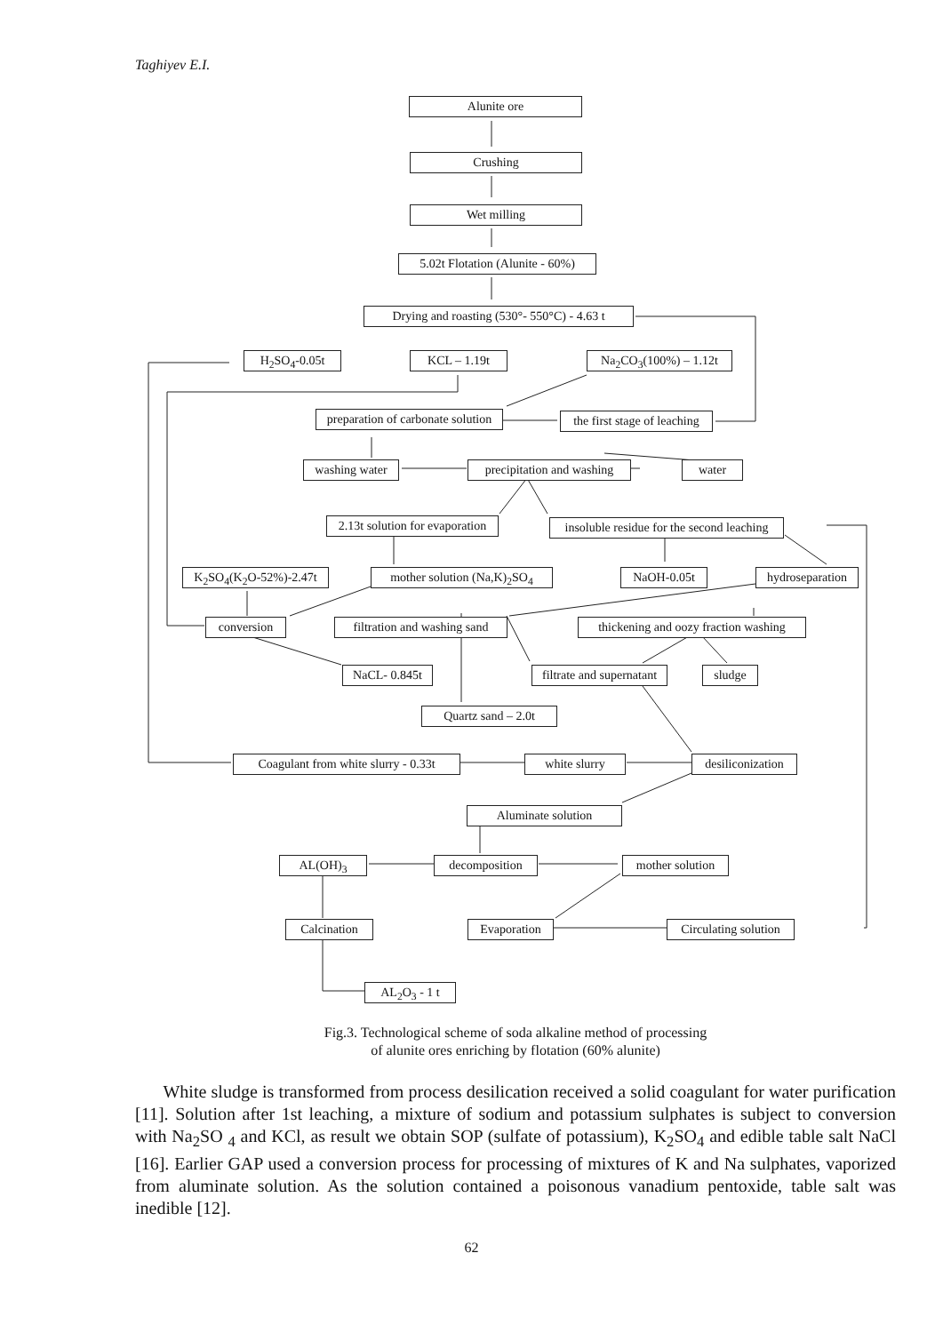Taghiyev E.I.
Alunite ore
Crushing
Wet milling
5.02t Flotation (Alunite - 60%)
Drying and roasting (530°- 550°C) - 4.63 t
H<sub>2</sub>SO<sub>4</sub>-0.05t KCL – 1.19t Na<sub>2</sub>CO<sub>3</sub>(100%) – 1.12t
preparation of carbonate solution the first stage of leaching
washing water precipitation and washing water
2.13t solution for evaporation insoluble residue for the second leaching
K<sub>2</sub>SO<sub>4</sub>(K<sub>2</sub>O-52%)-2.47t mother solution (Na,K)<sub>2</sub>SO<sub>4</sub> NaOH-0.05t hydroseparation
conversion filtration and washing sand thickening and oozy fraction washing
NaCL- 0.845t filtrate and supernatant sludge
Quartz sand – 2.0t
Coagulant from white slurry - 0.33t white slurry desiliconization
Aluminate solution
AL(OH)<sub>3</sub> decomposition mother solution
Calcination Evaporation Circulating solution
AL<sub>2</sub>O<sub>3</sub> - 1 t
Fig.3. Technological scheme of soda alkaline method of processing
of alunite ores enriching by flotation (60% alunite)
White sludge is transformed from process desilication received a solid coagulant for water purification [11]. Solution after 1st leaching, a mixture of sodium and potassium sulphates is subject to conversion with Na<sub>2</sub>SO <sub>4</sub> and KCl, as result we obtain SOP (sulfate of potassium), K<sub>2</sub>SO<sub>4</sub> and edible table salt NaCl [16]. Earlier GAP used a conversion process for processing of mixtures of K and Na sulphates, vaporized from aluminate solution. As the solution contained a poisonous vanadium pentoxide, table salt was inedible [12].
62